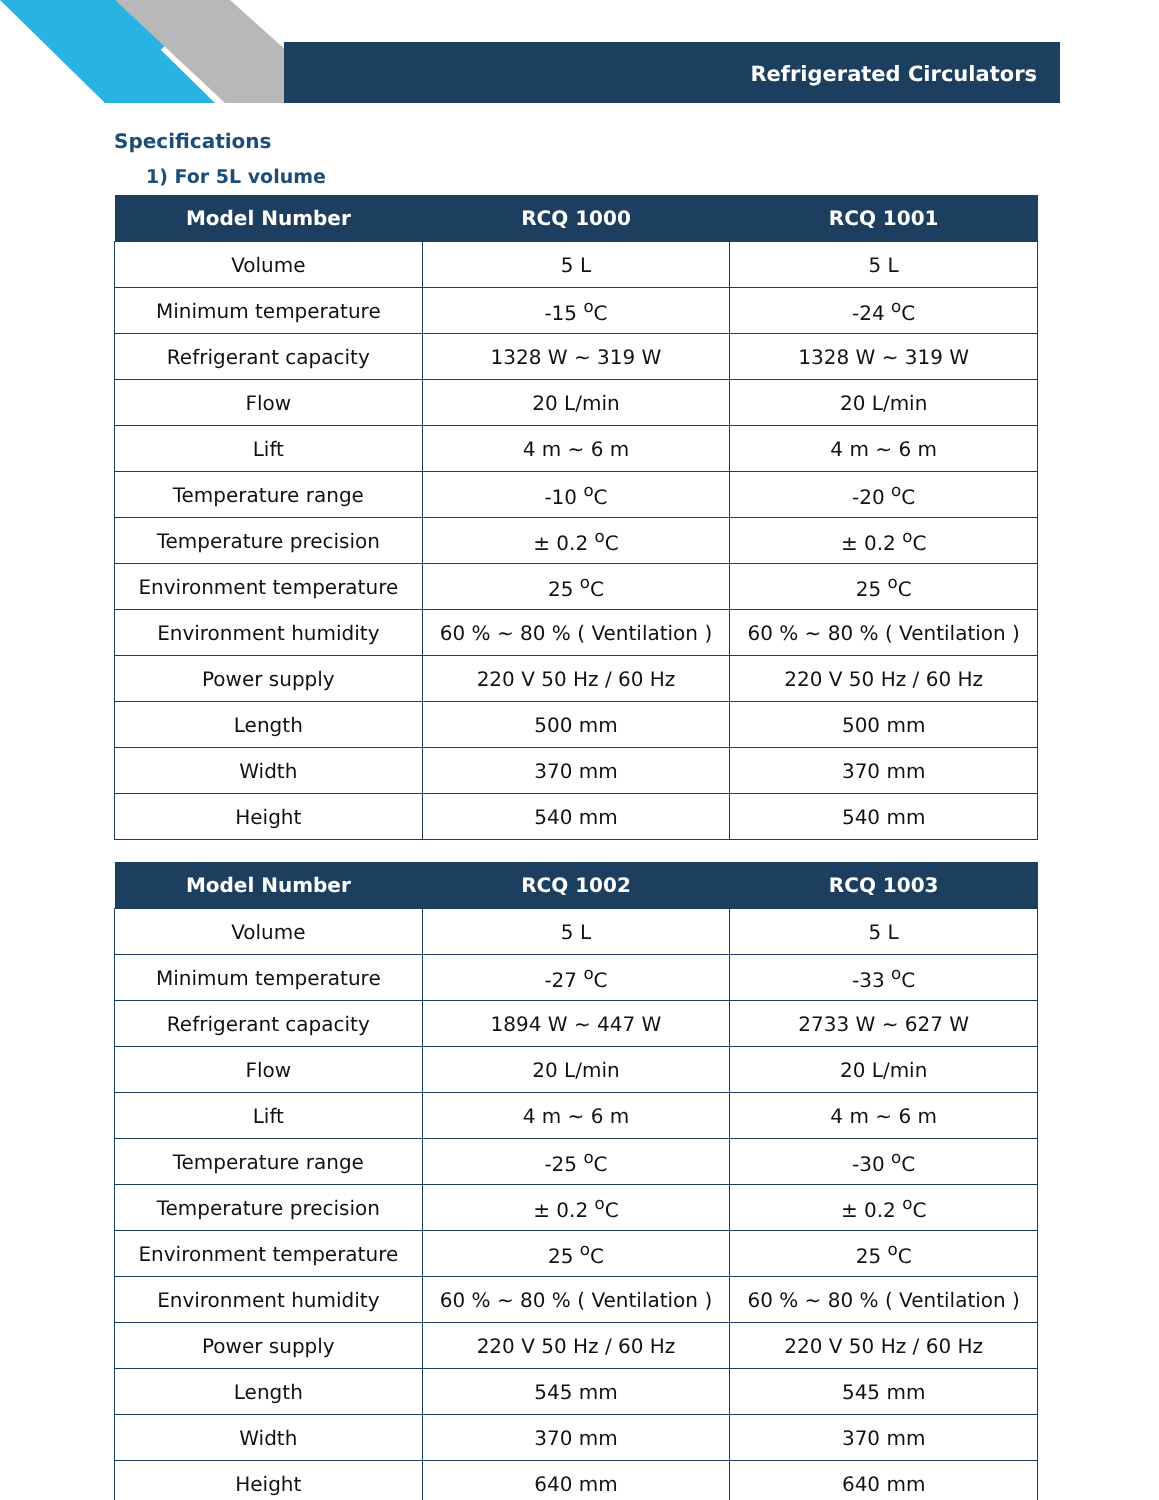Refrigerated Circulators
Specifications
1) For 5L volume
| Model Number | RCQ 1000 | RCQ 1001 |
| --- | --- | --- |
| Volume | 5 L | 5 L |
| Minimum temperature | -15 <sup>o</sup>C | -24 <sup>o</sup>C |
| Refrigerant capacity | 1328 W ~ 319 W | 1328 W ~ 319 W |
| Flow | 20 L/min | 20 L/min |
| Lift | 4 m ~ 6 m | 4 m ~ 6 m |
| Temperature range | -10 <sup>o</sup>C | -20 <sup>o</sup>C |
| Temperature precision | ± 0.2 <sup>o</sup>C | ± 0.2 <sup>o</sup>C |
| Environment temperature | 25 <sup>o</sup>C | 25 <sup>o</sup>C |
| Environment humidity | 60 % ~ 80 % ( Ventilation ) | 60 % ~ 80 % ( Ventilation ) |
| Power supply | 220 V 50 Hz / 60 Hz | 220 V 50 Hz / 60 Hz |
| Length | 500 mm | 500 mm |
| Width | 370 mm | 370 mm |
| Height | 540 mm | 540 mm |
| Model Number | RCQ 1002 | RCQ 1003 |
| --- | --- | --- |
| Volume | 5 L | 5 L |
| Minimum temperature | -27 <sup>o</sup>C | -33 <sup>o</sup>C |
| Refrigerant capacity | 1894 W ~ 447 W | 2733 W ~ 627 W |
| Flow | 20 L/min | 20 L/min |
| Lift | 4 m ~ 6 m | 4 m ~ 6 m |
| Temperature range | -25 <sup>o</sup>C | -30 <sup>o</sup>C |
| Temperature precision | ± 0.2 <sup>o</sup>C | ± 0.2 <sup>o</sup>C |
| Environment temperature | 25 <sup>o</sup>C | 25 <sup>o</sup>C |
| Environment humidity | 60 % ~ 80 % ( Ventilation ) | 60 % ~ 80 % ( Ventilation ) |
| Power supply | 220 V 50 Hz / 60 Hz | 220 V 50 Hz / 60 Hz |
| Length | 545 mm | 545 mm |
| Width | 370 mm | 370 mm |
| Height | 640 mm | 640 mm |